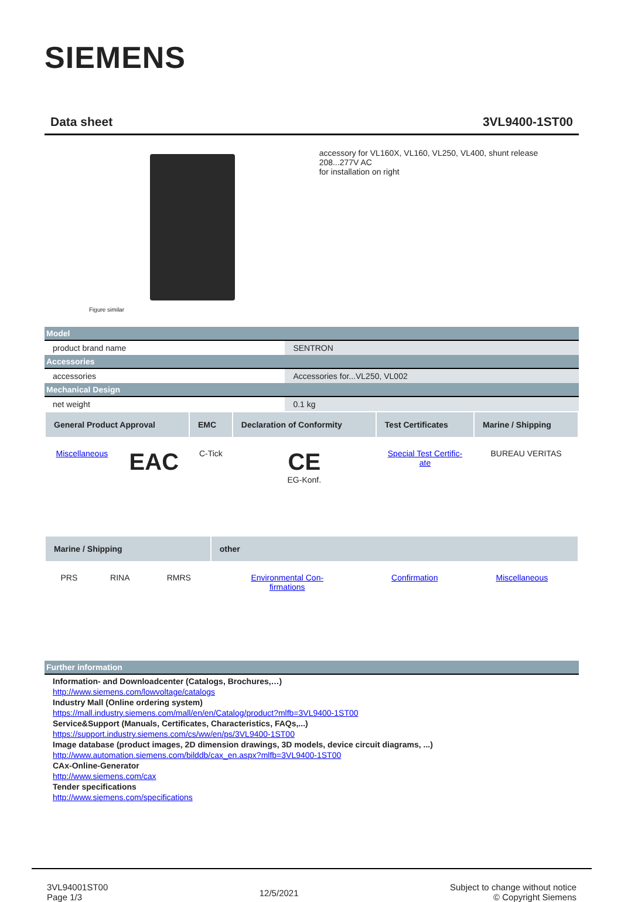SIEMENS
Data sheet 3VL9400-1ST00
Figure similar
accessory for VL160X, VL160, VL250, VL400, shunt release 208...277V AC
for installation on right
| Model | |
| product brand name | SENTRON |
| Accessories | |
| accessories | Accessories for...VL250, VL002 |
| Mechanical Design | |
| net weight | 0.1 kg |
| General Product Approval | | EMC | Declaration of Conformity | Test Certificates | Marine / Shipping |
| --- | --- | --- | --- | --- | --- |
| Miscellaneous | EAC | C-Tick | CE EG-Konf. | Special Test Certific- ate | BUREAU VERITAS |
| Marine / Shipping | | | other | | |
| --- | --- | --- | --- | --- | --- |
| PRS | RINA | RMRS | Environmental Con- firmations | Confirmation | Miscellaneous |
| Further information |
Information- and Downloadcenter (Catalogs, Brochures,…)
http://www.siemens.com/lowvoltage/catalogs
Industry Mall (Online ordering system)
https://mall.industry.siemens.com/mall/en/en/Catalog/product?mlfb=3VL9400-1ST00
Service&Support (Manuals, Certificates, Characteristics, FAQs,...)
https://support.industry.siemens.com/cs/ww/en/ps/3VL9400-1ST00
Image database (product images, 2D dimension drawings, 3D models, device circuit diagrams, ...)
http://www.automation.siemens.com/bilddb/cax_en.aspx?mlfb=3VL9400-1ST00
CAx-Online-Generator
http://www.siemens.com/cax
Tender specifications
http://www.siemens.com/specifications
3VL94001ST00
Page 1/3
12/5/2021
Subject to change without notice
© Copyright Siemens